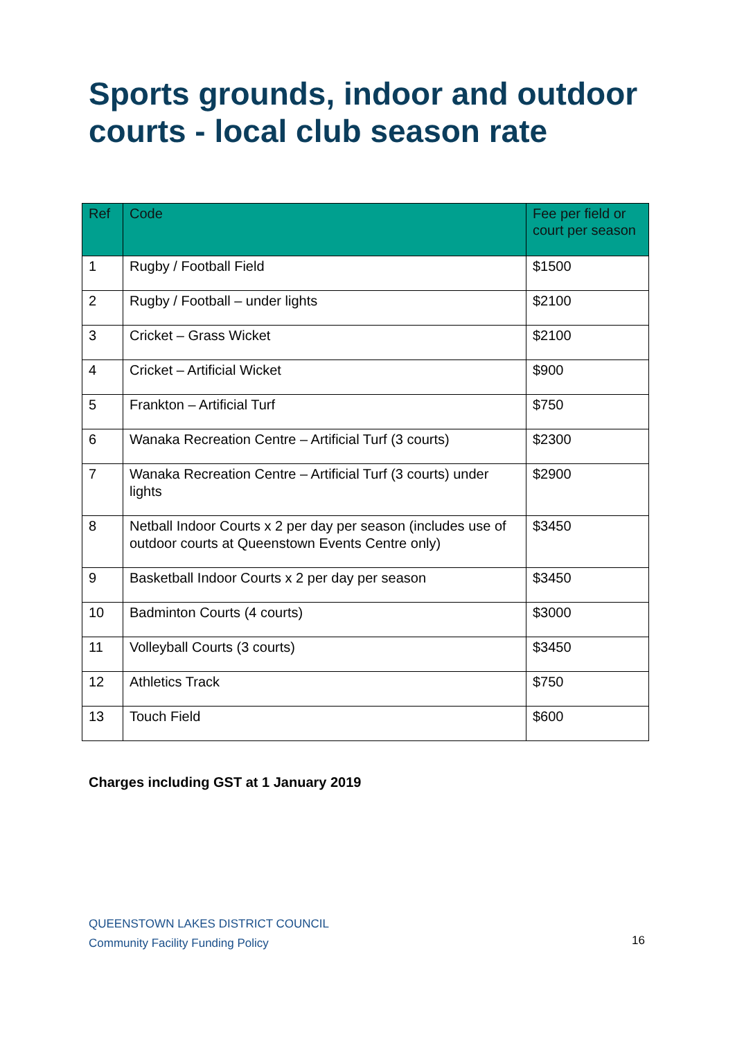Sports grounds, indoor and outdoor courts - local club season rate
| Ref | Code | Fee per field or court per season |
| --- | --- | --- |
| 1 | Rugby / Football Field | $1500 |
| 2 | Rugby / Football – under lights | $2100 |
| 3 | Cricket – Grass Wicket | $2100 |
| 4 | Cricket – Artificial Wicket | $900 |
| 5 | Frankton – Artificial Turf | $750 |
| 6 | Wanaka Recreation Centre – Artificial Turf (3 courts) | $2300 |
| 7 | Wanaka Recreation Centre – Artificial Turf (3 courts) under lights | $2900 |
| 8 | Netball Indoor Courts x 2 per day per season (includes use of outdoor courts at Queenstown Events Centre only) | $3450 |
| 9 | Basketball Indoor Courts x 2 per day per season | $3450 |
| 10 | Badminton Courts (4 courts) | $3000 |
| 11 | Volleyball Courts (3 courts) | $3450 |
| 12 | Athletics Track | $750 |
| 13 | Touch Field | $600 |
Charges including GST at 1 January 2019
QUEENSTOWN LAKES DISTRICT COUNCIL
Community Facility Funding Policy
16